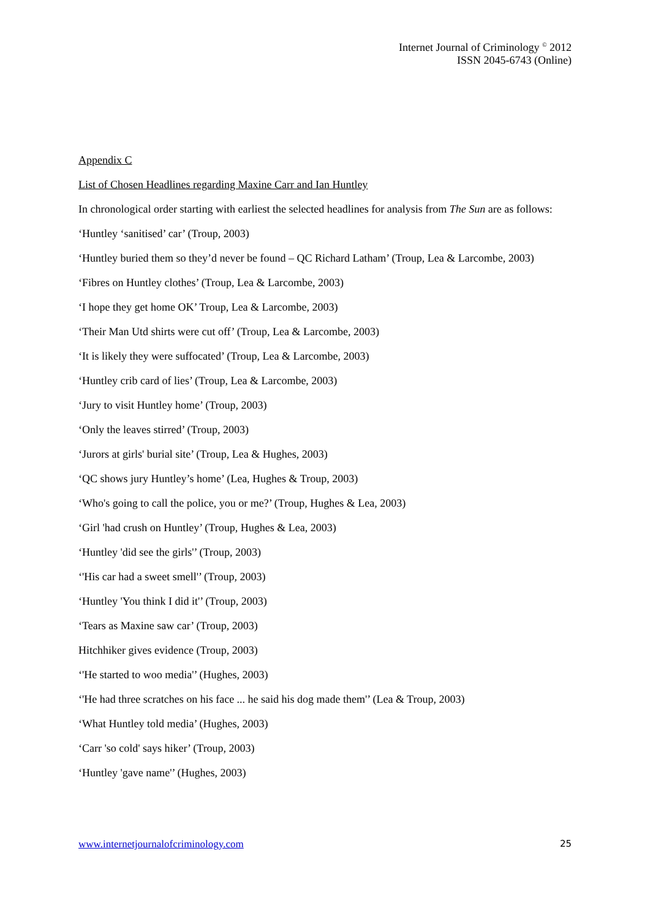Internet Journal of Criminology <sup>©</sup> 2012
ISSN 2045-6743 (Online)
Appendix C
List of Chosen Headlines regarding Maxine Carr and Ian Huntley
In chronological order starting with earliest the selected headlines for analysis from The Sun are as follows:
‘Huntley ‘sanitised’ car’ (Troup, 2003)
‘Huntley buried them so they’d never be found – QC Richard Latham’ (Troup, Lea & Larcombe, 2003)
‘Fibres on Huntley clothes’ (Troup, Lea & Larcombe, 2003)
‘I hope they get home OK’ Troup, Lea & Larcombe, 2003)
‘Their Man Utd shirts were cut off’ (Troup, Lea & Larcombe, 2003)
‘It is likely they were suffocated’ (Troup, Lea & Larcombe, 2003)
‘Huntley crib card of lies’ (Troup, Lea & Larcombe, 2003)
‘Jury to visit Huntley home’ (Troup, 2003)
‘Only the leaves stirred’ (Troup, 2003)
‘Jurors at girls' burial site’ (Troup, Lea & Hughes, 2003)
‘QC shows jury Huntley’s home’ (Lea, Hughes & Troup, 2003)
‘Who's going to call the police, you or me?’ (Troup, Hughes & Lea, 2003)
‘Girl 'had crush on Huntley’ (Troup, Hughes & Lea, 2003)
‘Huntley 'did see the girls'’ (Troup, 2003)
‘'His car had a sweet smell'’ (Troup, 2003)
‘Huntley 'You think I did it'’ (Troup, 2003)
‘Tears as Maxine saw car’ (Troup, 2003)
Hitchhiker gives evidence (Troup, 2003)
‘'He started to woo media'’ (Hughes, 2003)
‘'He had three scratches on his face ... he said his dog made them'’ (Lea & Troup, 2003)
‘What Huntley told media’ (Hughes, 2003)
‘Carr 'so cold' says hiker’ (Troup, 2003)
‘Huntley 'gave name'’ (Hughes, 2003)
www.internetjournalofcriminology.com 25